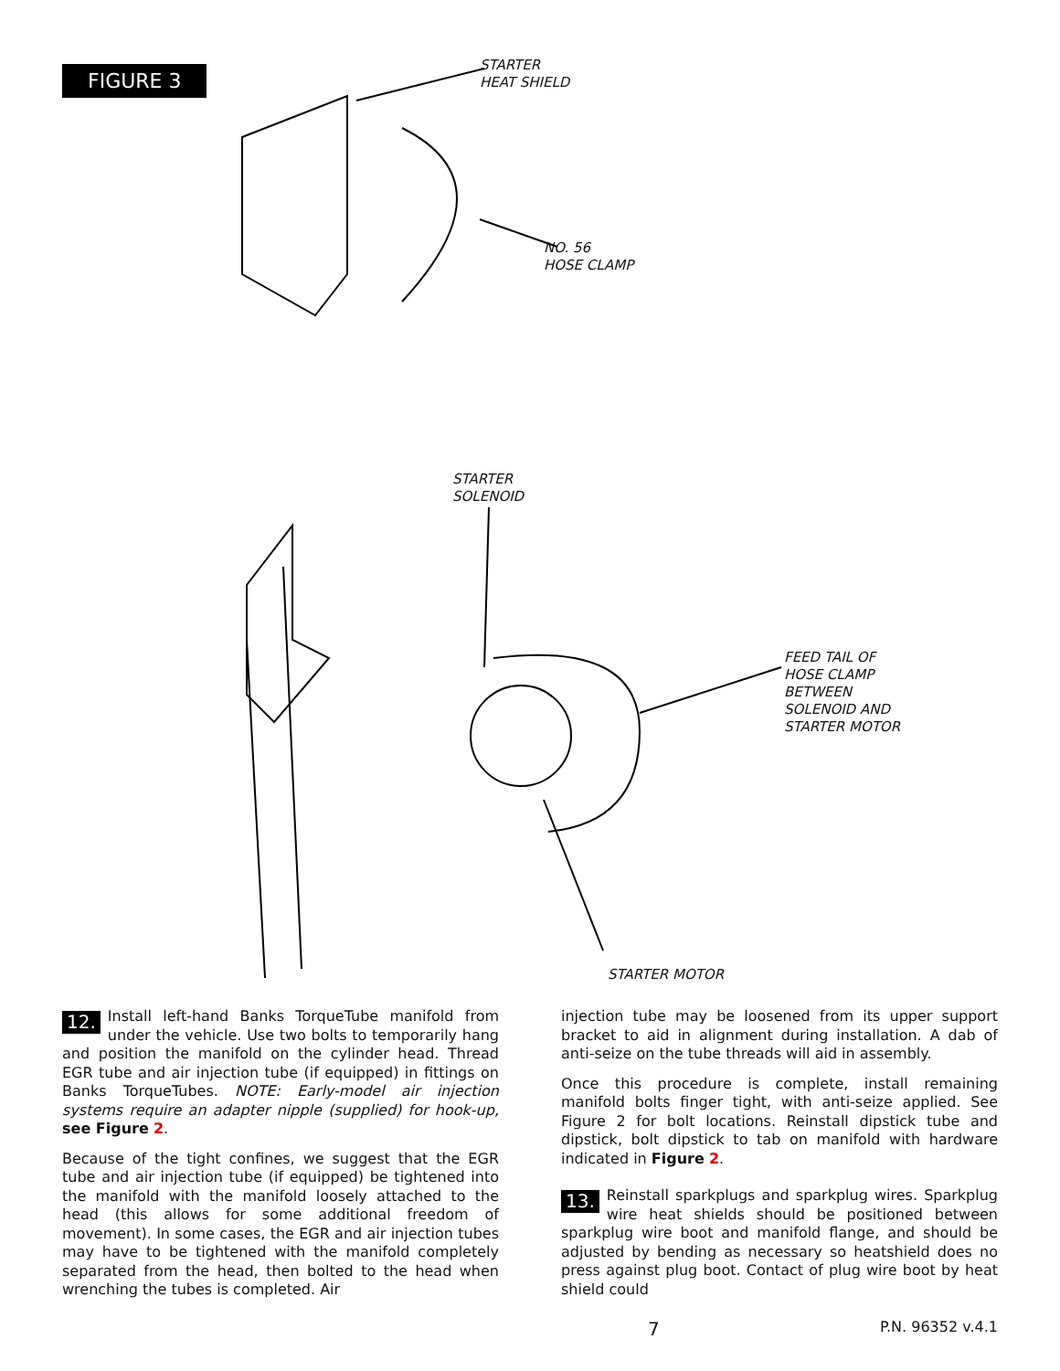FIGURE 3
STARTER
HEAT SHIELD
NO. 56
HOSE CLAMP
STARTER
SOLENOID
FEED TAIL OF
HOSE CLAMP
BETWEEN
SOLENOID AND
STARTER MOTOR
STARTER MOTOR
12. Install left-hand Banks TorqueTube manifold from under the vehicle. Use two bolts to temporarily hang and position the manifold on the cylinder head. Thread EGR tube and air injection tube (if equipped) in fittings on Banks TorqueTubes. NOTE: Early-model air injection systems require an adapter nipple (supplied) for hook-up, see Figure 2.
Because of the tight confines, we suggest that the EGR tube and air injection tube (if equipped) be tightened into the manifold with the manifold loosely attached to the head (this allows for some additional freedom of movement). In some cases, the EGR and air injection tubes may have to be tightened with the manifold completely separated from the head, then bolted to the head when wrenching the tubes is completed. Air
injection tube may be loosened from its upper support bracket to aid in alignment during installation. A dab of anti-seize on the tube threads will aid in assembly.
Once this procedure is complete, install remaining manifold bolts finger tight, with anti-seize applied. See Figure 2 for bolt locations. Reinstall dipstick tube and dipstick, bolt dipstick to tab on manifold with hardware indicated in Figure 2.
13. Reinstall sparkplugs and sparkplug wires. Sparkplug wire heat shields should be positioned between sparkplug wire boot and manifold flange, and should be adjusted by bending as necessary so heatshield does no press against plug boot. Contact of plug wire boot by heat shield could
7 P.N. 96352 v.4.1